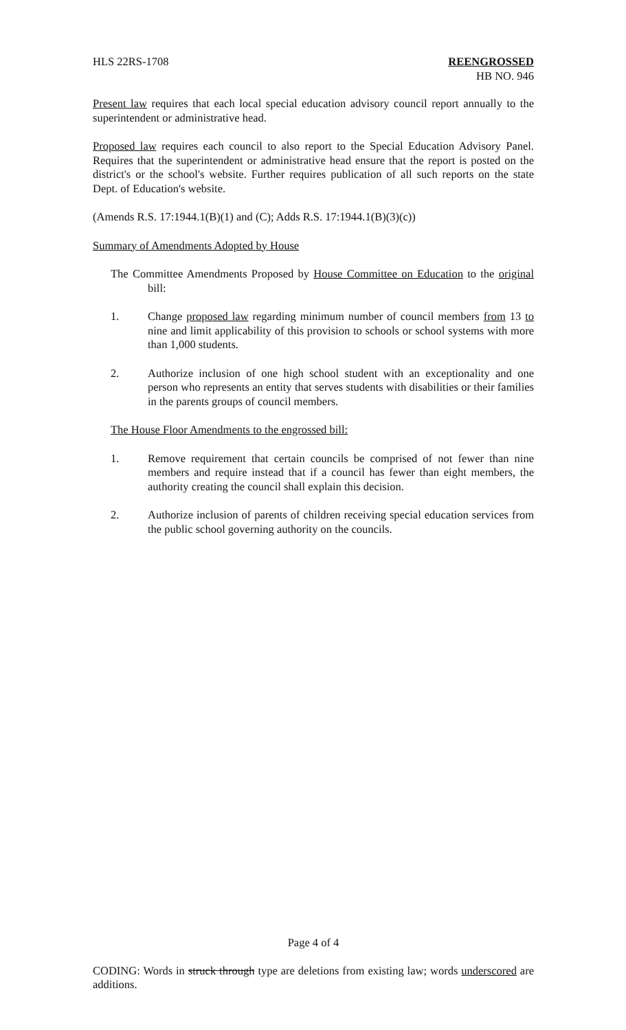HLS 22RS-1708 REENGROSSED
HB NO. 946
Present law requires that each local special education advisory council report annually to the superintendent or administrative head.
Proposed law requires each council to also report to the Special Education Advisory Panel. Requires that the superintendent or administrative head ensure that the report is posted on the district's or the school's website. Further requires publication of all such reports on the state Dept. of Education's website.
(Amends R.S. 17:1944.1(B)(1) and (C); Adds R.S. 17:1944.1(B)(3)(c))
Summary of Amendments Adopted by House
The Committee Amendments Proposed by House Committee on Education to the original bill:
1. Change proposed law regarding minimum number of council members from 13 to nine and limit applicability of this provision to schools or school systems with more than 1,000 students.
2. Authorize inclusion of one high school student with an exceptionality and one person who represents an entity that serves students with disabilities or their families in the parents groups of council members.
The House Floor Amendments to the engrossed bill:
1. Remove requirement that certain councils be comprised of not fewer than nine members and require instead that if a council has fewer than eight members, the authority creating the council shall explain this decision.
2. Authorize inclusion of parents of children receiving special education services from the public school governing authority on the councils.
Page 4 of 4
CODING: Words in struck through type are deletions from existing law; words underscored are additions.